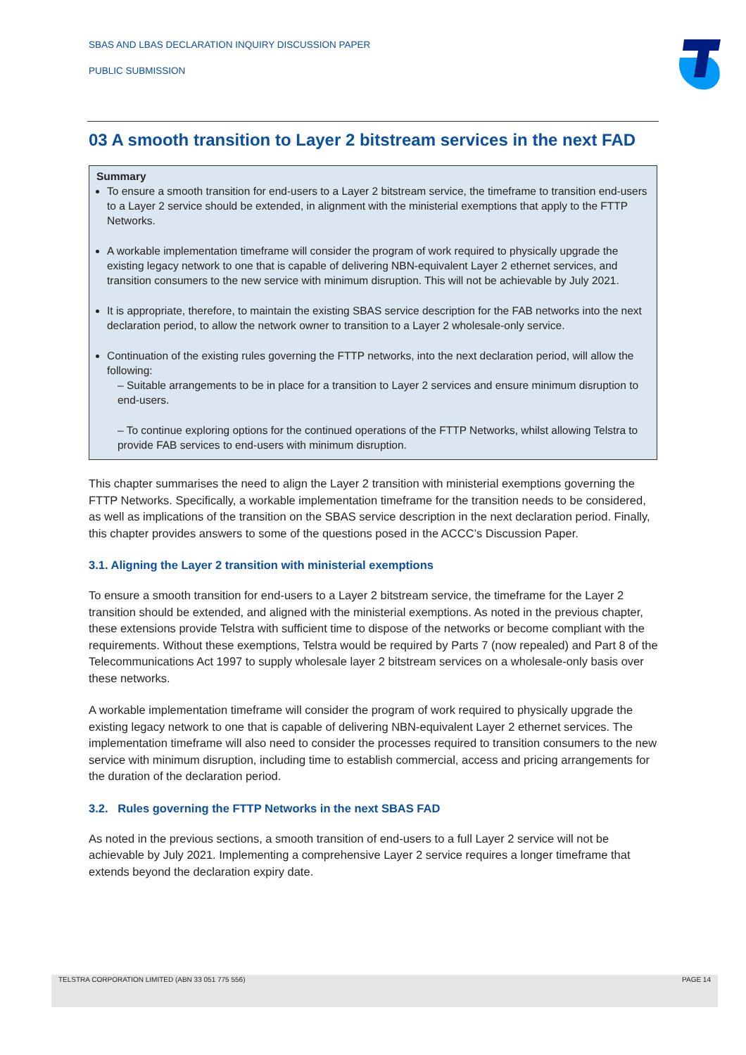SBAS AND LBAS DECLARATION INQUIRY DISCUSSION PAPER
PUBLIC SUBMISSION
03 A smooth transition to Layer 2 bitstream services in the next FAD
Summary
To ensure a smooth transition for end-users to a Layer 2 bitstream service, the timeframe to transition end-users to a Layer 2 service should be extended, in alignment with the ministerial exemptions that apply to the FTTP Networks.
A workable implementation timeframe will consider the program of work required to physically upgrade the existing legacy network to one that is capable of delivering NBN-equivalent Layer 2 ethernet services, and transition consumers to the new service with minimum disruption. This will not be achievable by July 2021.
It is appropriate, therefore, to maintain the existing SBAS service description for the FAB networks into the next declaration period, to allow the network owner to transition to a Layer 2 wholesale-only service.
Continuation of the existing rules governing the FTTP networks, into the next declaration period, will allow the following:
– Suitable arrangements to be in place for a transition to Layer 2 services and ensure minimum disruption to end-users.
– To continue exploring options for the continued operations of the FTTP Networks, whilst allowing Telstra to provide FAB services to end-users with minimum disruption.
This chapter summarises the need to align the Layer 2 transition with ministerial exemptions governing the FTTP Networks. Specifically, a workable implementation timeframe for the transition needs to be considered, as well as implications of the transition on the SBAS service description in the next declaration period. Finally, this chapter provides answers to some of the questions posed in the ACCC’s Discussion Paper.
3.1. Aligning the Layer 2 transition with ministerial exemptions
To ensure a smooth transition for end-users to a Layer 2 bitstream service, the timeframe for the Layer 2 transition should be extended, and aligned with the ministerial exemptions. As noted in the previous chapter, these extensions provide Telstra with sufficient time to dispose of the networks or become compliant with the requirements. Without these exemptions, Telstra would be required by Parts 7 (now repealed) and Part 8 of the Telecommunications Act 1997 to supply wholesale layer 2 bitstream services on a wholesale-only basis over these networks.
A workable implementation timeframe will consider the program of work required to physically upgrade the existing legacy network to one that is capable of delivering NBN-equivalent Layer 2 ethernet services. The implementation timeframe will also need to consider the processes required to transition consumers to the new service with minimum disruption, including time to establish commercial, access and pricing arrangements for the duration of the declaration period.
3.2. Rules governing the FTTP Networks in the next SBAS FAD
As noted in the previous sections, a smooth transition of end-users to a full Layer 2 service will not be achievable by July 2021. Implementing a comprehensive Layer 2 service requires a longer timeframe that extends beyond the declaration expiry date.
TELSTRA CORPORATION LIMITED (ABN 33 051 775 556) PAGE 14